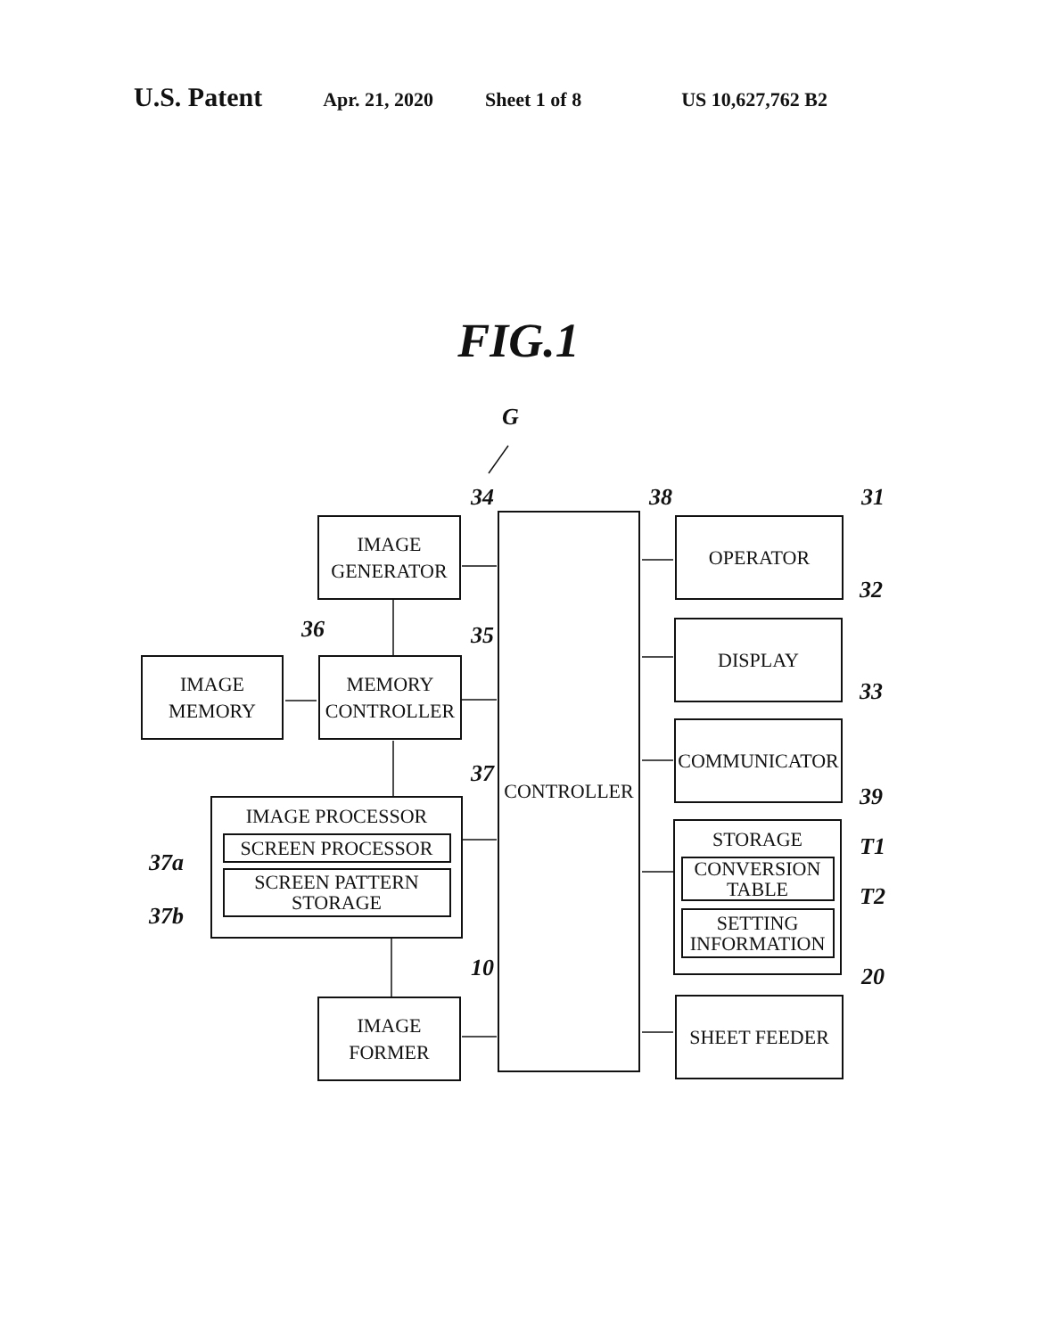U.S. Patent Apr. 21, 2020 Sheet 1 of 8 US 10,627,762 B2
FIG.1
G
IMAGE
GENERATOR
34
CONTROLLER
38
OPERATOR
31
DISPLAY
32
IMAGE
MEMORY
36
MEMORY
CONTROLLER
35
COMMUNICATOR
33
IMAGE PROCESSOR
SCREEN PROCESSOR
SCREEN PATTERN
STORAGE
37
37a
37b
STORAGE
CONVERSION
TABLE
SETTING
INFORMATION
39
T1
T2
IMAGE
FORMER
10
SHEET FEEDER
20